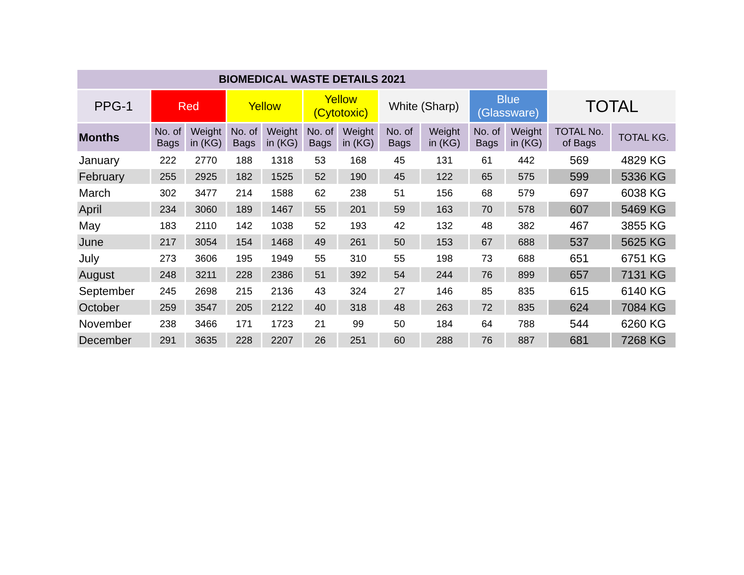| BIOMEDICAL WASTE DETAILS 2021 | | | | | | | | | | | | |
| --- | --- | --- | --- | --- | --- | --- | --- | --- | --- | --- | --- | --- |
| PPG-1 | Red | | Yellow | | Yellow (Cytotoxic) | | White (Sharp) | | Blue (Glassware) | | TOTAL | |
| Months | No. of Bags | Weight in (KG) | No. of Bags | Weight in (KG) | No. of Bags | Weight in (KG) | No. of Bags | Weight in (KG) | No. of Bags | Weight in (KG) | TOTAL No. of Bags | TOTAL KG. |
| January | 222 | 2770 | 188 | 1318 | 53 | 168 | 45 | 131 | 61 | 442 | 569 | 4829 KG |
| February | 255 | 2925 | 182 | 1525 | 52 | 190 | 45 | 122 | 65 | 575 | 599 | 5336 KG |
| March | 302 | 3477 | 214 | 1588 | 62 | 238 | 51 | 156 | 68 | 579 | 697 | 6038 KG |
| April | 234 | 3060 | 189 | 1467 | 55 | 201 | 59 | 163 | 70 | 578 | 607 | 5469 KG |
| May | 183 | 2110 | 142 | 1038 | 52 | 193 | 42 | 132 | 48 | 382 | 467 | 3855 KG |
| June | 217 | 3054 | 154 | 1468 | 49 | 261 | 50 | 153 | 67 | 688 | 537 | 5625 KG |
| July | 273 | 3606 | 195 | 1949 | 55 | 310 | 55 | 198 | 73 | 688 | 651 | 6751 KG |
| August | 248 | 3211 | 228 | 2386 | 51 | 392 | 54 | 244 | 76 | 899 | 657 | 7131 KG |
| September | 245 | 2698 | 215 | 2136 | 43 | 324 | 27 | 146 | 85 | 835 | 615 | 6140 KG |
| October | 259 | 3547 | 205 | 2122 | 40 | 318 | 48 | 263 | 72 | 835 | 624 | 7084 KG |
| November | 238 | 3466 | 171 | 1723 | 21 | 99 | 50 | 184 | 64 | 788 | 544 | 6260 KG |
| December | 291 | 3635 | 228 | 2207 | 26 | 251 | 60 | 288 | 76 | 887 | 681 | 7268 KG |